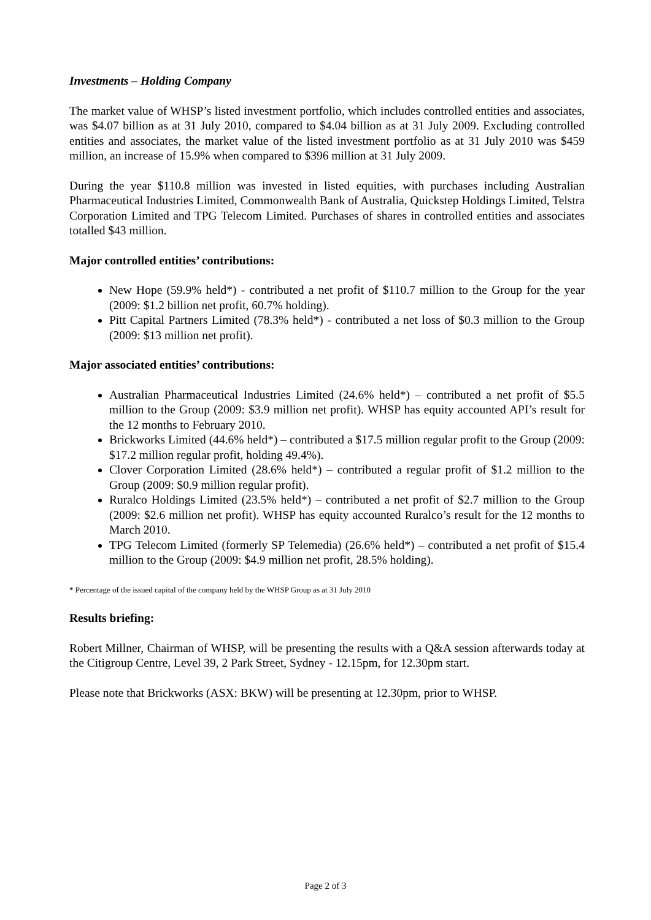Investments – Holding Company
The market value of WHSP’s listed investment portfolio, which includes controlled entities and associates, was $4.07 billion as at 31 July 2010, compared to $4.04 billion as at 31 July 2009. Excluding controlled entities and associates, the market value of the listed investment portfolio as at 31 July 2010 was $459 million, an increase of 15.9% when compared to $396 million at 31 July 2009.
During the year $110.8 million was invested in listed equities, with purchases including Australian Pharmaceutical Industries Limited, Commonwealth Bank of Australia, Quickstep Holdings Limited, Telstra Corporation Limited and TPG Telecom Limited. Purchases of shares in controlled entities and associates totalled $43 million.
Major controlled entities’ contributions:
New Hope (59.9% held*) - contributed a net profit of $110.7 million to the Group for the year (2009: $1.2 billion net profit, 60.7% holding).
Pitt Capital Partners Limited (78.3% held*) - contributed a net loss of $0.3 million to the Group (2009: $13 million net profit).
Major associated entities’ contributions:
Australian Pharmaceutical Industries Limited (24.6% held*) – contributed a net profit of $5.5 million to the Group (2009: $3.9 million net profit). WHSP has equity accounted API’s result for the 12 months to February 2010.
Brickworks Limited (44.6% held*) – contributed a $17.5 million regular profit to the Group (2009: $17.2 million regular profit, holding 49.4%).
Clover Corporation Limited (28.6% held*) – contributed a regular profit of $1.2 million to the Group (2009: $0.9 million regular profit).
Ruralco Holdings Limited (23.5% held*) – contributed a net profit of $2.7 million to the Group (2009: $2.6 million net profit). WHSP has equity accounted Ruralco’s result for the 12 months to March 2010.
TPG Telecom Limited (formerly SP Telemedia) (26.6% held*) – contributed a net profit of $15.4 million to the Group (2009: $4.9 million net profit, 28.5% holding).
* Percentage of the issued capital of the company held by the WHSP Group as at 31 July 2010
Results briefing:
Robert Millner, Chairman of WHSP, will be presenting the results with a Q&A session afterwards today at the Citigroup Centre, Level 39, 2 Park Street, Sydney - 12.15pm, for 12.30pm start.
Please note that Brickworks (ASX: BKW) will be presenting at 12.30pm, prior to WHSP.
Page 2 of 3